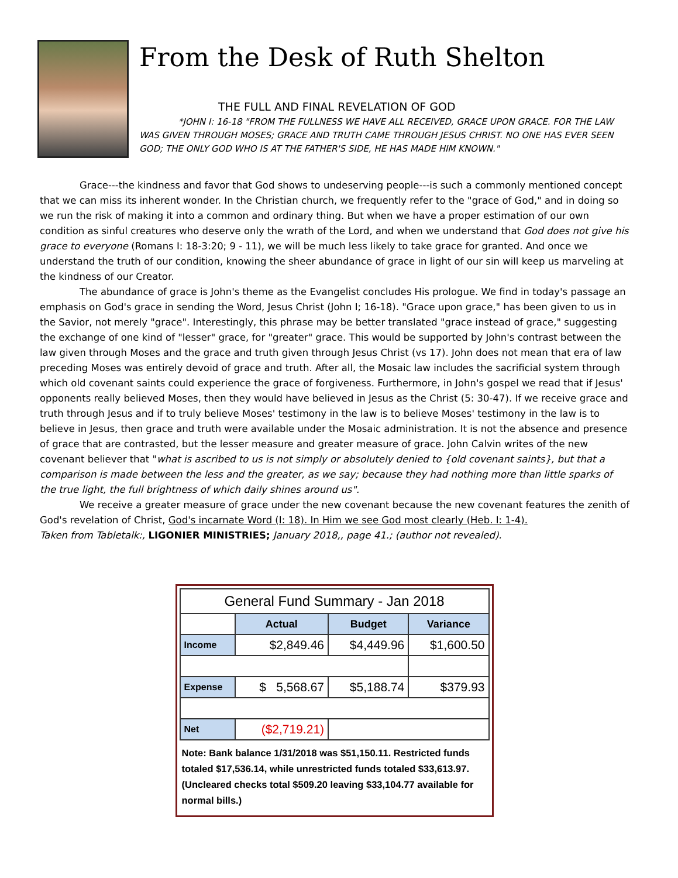From the Desk of Ruth Shelton
THE FULL AND FINAL REVELATION OF GOD
*JOHN I: 16-18 "FROM THE FULLNESS WE HAVE ALL RECEIVED, GRACE UPON GRACE. FOR THE LAW WAS GIVEN THROUGH MOSES; GRACE AND TRUTH CAME THROUGH JESUS CHRIST. NO ONE HAS EVER SEEN GOD; THE ONLY GOD WHO IS AT THE FATHER'S SIDE, HE HAS MADE HIM KNOWN."
Grace---the kindness and favor that God shows to undeserving people---is such a commonly mentioned concept that we can miss its inherent wonder. In the Christian church, we frequently refer to the "grace of God," and in doing so we run the risk of making it into a common and ordinary thing. But when we have a proper estimation of our own condition as sinful creatures who deserve only the wrath of the Lord, and when we understand that God does not give his grace to everyone (Romans I: 18-3:20; 9 - 11), we will be much less likely to take grace for granted. And once we understand the truth of our condition, knowing the sheer abundance of grace in light of our sin will keep us marveling at the kindness of our Creator.
The abundance of grace is John's theme as the Evangelist concludes His prologue. We find in today's passage an emphasis on God's grace in sending the Word, Jesus Christ (John I; 16-18). "Grace upon grace," has been given to us in the Savior, not merely "grace". Interestingly, this phrase may be better translated "grace instead of grace," suggesting the exchange of one kind of "lesser" grace, for "greater" grace. This would be supported by John's contrast between the law given through Moses and the grace and truth given through Jesus Christ (vs 17). John does not mean that era of law preceding Moses was entirely devoid of grace and truth. After all, the Mosaic law includes the sacrificial system through which old covenant saints could experience the grace of forgiveness. Furthermore, in John's gospel we read that if Jesus' opponents really believed Moses, then they would have believed in Jesus as the Christ (5: 30-47). If we receive grace and truth through Jesus and if to truly believe Moses' testimony in the law is to believe Moses' testimony in the law is to believe in Jesus, then grace and truth were available under the Mosaic administration. It is not the absence and presence of grace that are contrasted, but the lesser measure and greater measure of grace. John Calvin writes of the new covenant believer that "what is ascribed to us is not simply or absolutely denied to {old covenant saints}, but that a comparison is made between the less and the greater, as we say; because they had nothing more than little sparks of the true light, the full brightness of which daily shines around us".
We receive a greater measure of grace under the new covenant because the new covenant features the zenith of God's revelation of Christ, God's incarnate Word (I: 18). In Him we see God most clearly (Heb. I: 1-4).
Taken from Tabletalk:, LIGONIER MINISTRIES; January 2018,, page 41.; (author not revealed).
| General Fund Summary - Jan 2018 | | | |
| --- | --- | --- | --- |
| | Actual | Budget | Variance |
| Income | $2,849.46 | $4,449.96 | $1,600.50 |
| Expense | $ 5,568.67 | $5,188.74 | $379.93 |
| Net | ($2,719.21) | | |
Note: Bank balance 1/31/2018 was $51,150.11. Restricted funds totaled $17,536.14, while unrestricted funds totaled $33,613.97. (Uncleared checks total $509.20 leaving $33,104.77 available for normal bills.)